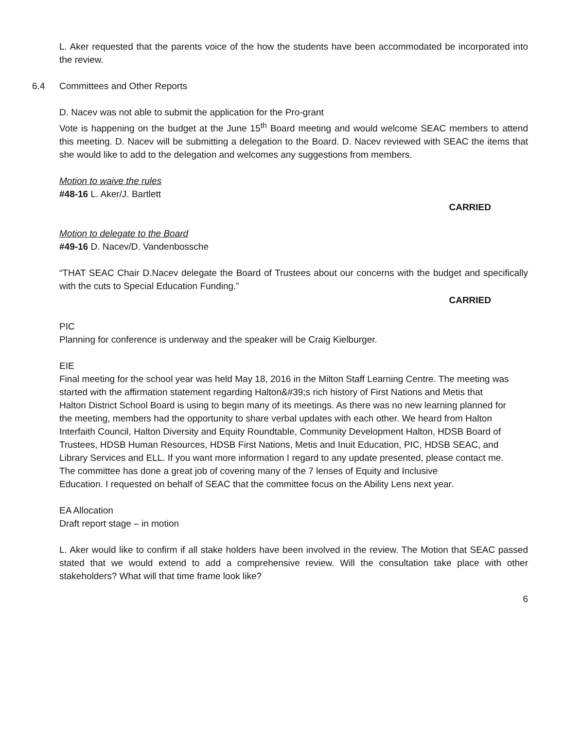L. Aker requested that the parents voice of the how the students have been accommodated be incorporated into the review.
6.4 Committees and Other Reports
D. Nacev was not able to submit the application for the Pro-grant
Vote is happening on the budget at the June 15<sup>th</sup> Board meeting and would welcome SEAC members to attend this meeting. D. Nacev will be submitting a delegation to the Board. D. Nacev reviewed with SEAC the items that she would like to add to the delegation and welcomes any suggestions from members.
Motion to waive the rules
#48-16 L. Aker/J. Bartlett
CARRIED
Motion to delegate to the Board
#49-16 D. Nacev/D. Vandenbossche
“THAT SEAC Chair D.Nacev delegate the Board of Trustees about our concerns with the budget and specifically with the cuts to Special Education Funding.”
CARRIED
PIC
Planning for conference is underway and the speaker will be Craig Kielburger.
EIE
Final meeting for the school year was held May 18, 2016 in the Milton Staff Learning Centre. The meeting was started with the affirmation statement regarding Halton&#39;s rich history of First Nations and Metis that Halton District School Board is using to begin many of its meetings. As there was no new learning planned for the meeting, members had the opportunity to share verbal updates with each other. We heard from Halton Interfaith Council, Halton Diversity and Equity Roundtable, Community Development Halton, HDSB Board of Trustees, HDSB Human Resources, HDSB First Nations, Metis and Inuit Education, PIC, HDSB SEAC, and Library Services and ELL. If you want more information I regard to any update presented, please contact me.
The committee has done a great job of covering many of the 7 lenses of Equity and Inclusive Education. I requested on behalf of SEAC that the committee focus on the Ability Lens next year.
EA Allocation
Draft report stage – in motion
L. Aker would like to confirm if all stake holders have been involved in the review. The Motion that SEAC passed stated that we would extend to add a comprehensive review. Will the consultation take place with other stakeholders? What will that time frame look like?
6